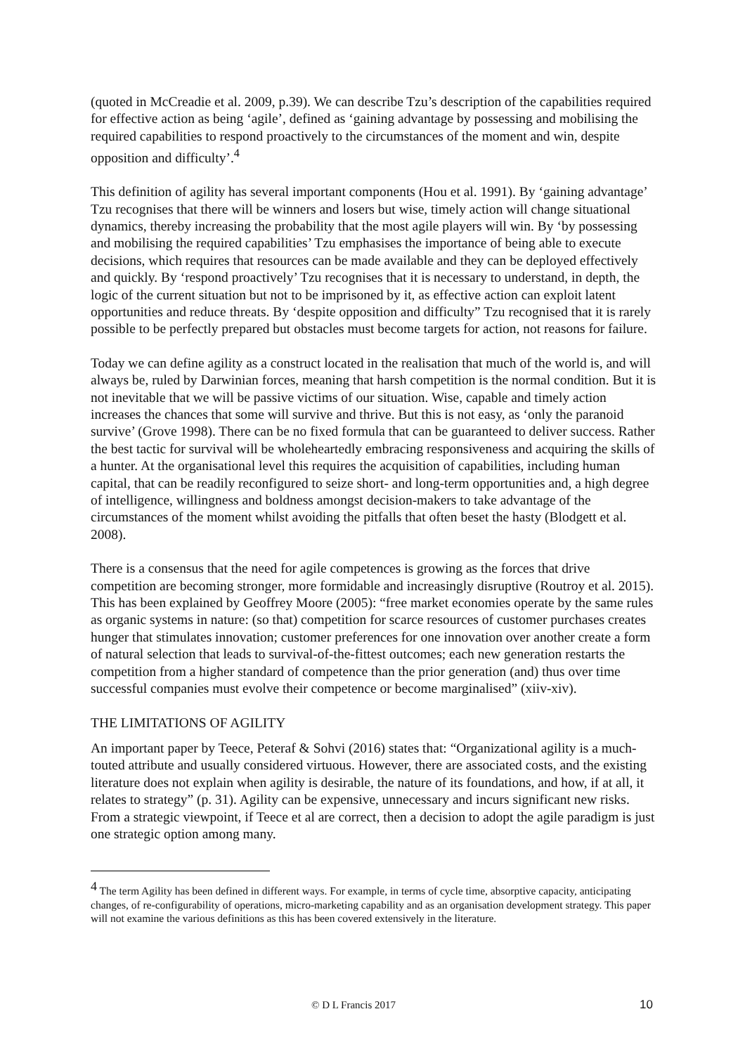(quoted in McCreadie et al. 2009, p.39). We can describe Tzu’s description of the capabilities required for effective action as being ‘agile’, defined as ‘gaining advantage by possessing and mobilising the required capabilities to respond proactively to the circumstances of the moment and win, despite opposition and difficulty’.<sup>4</sup>
This definition of agility has several important components (Hou et al. 1991). By ‘gaining advantage’ Tzu recognises that there will be winners and losers but wise, timely action will change situational dynamics, thereby increasing the probability that the most agile players will win. By ‘by possessing and mobilising the required capabilities’ Tzu emphasises the importance of being able to execute decisions, which requires that resources can be made available and they can be deployed effectively and quickly. By ‘respond proactively’ Tzu recognises that it is necessary to understand, in depth, the logic of the current situation but not to be imprisoned by it, as effective action can exploit latent opportunities and reduce threats. By ‘despite opposition and difficulty” Tzu recognised that it is rarely possible to be perfectly prepared but obstacles must become targets for action, not reasons for failure.
Today we can define agility as a construct located in the realisation that much of the world is, and will always be, ruled by Darwinian forces, meaning that harsh competition is the normal condition. But it is not inevitable that we will be passive victims of our situation. Wise, capable and timely action increases the chances that some will survive and thrive. But this is not easy, as ‘only the paranoid survive’ (Grove 1998). There can be no fixed formula that can be guaranteed to deliver success. Rather the best tactic for survival will be wholeheartedly embracing responsiveness and acquiring the skills of a hunter. At the organisational level this requires the acquisition of capabilities, including human capital, that can be readily reconfigured to seize short- and long-term opportunities and, a high degree of intelligence, willingness and boldness amongst decision-makers to take advantage of the circumstances of the moment whilst avoiding the pitfalls that often beset the hasty (Blodgett et al. 2008).
There is a consensus that the need for agile competences is growing as the forces that drive competition are becoming stronger, more formidable and increasingly disruptive (Routroy et al. 2015). This has been explained by Geoffrey Moore (2005): “free market economies operate by the same rules as organic systems in nature: (so that) competition for scarce resources of customer purchases creates hunger that stimulates innovation; customer preferences for one innovation over another create a form of natural selection that leads to survival-of-the-fittest outcomes; each new generation restarts the competition from a higher standard of competence than the prior generation (and) thus over time successful companies must evolve their competence or become marginalised” (xiiv-xiv).
THE LIMITATIONS OF AGILITY
An important paper by Teece, Peteraf & Sohvi (2016) states that: “Organizational agility is a much-touted attribute and usually considered virtuous. However, there are associated costs, and the existing literature does not explain when agility is desirable, the nature of its foundations, and how, if at all, it relates to strategy” (p. 31). Agility can be expensive, unnecessary and incurs significant new risks. From a strategic viewpoint, if Teece et al are correct, then a decision to adopt the agile paradigm is just one strategic option among many.
<sup>4</sup> The term Agility has been defined in different ways. For example, in terms of cycle time, absorptive capacity, anticipating changes, of re-configurability of operations, micro-marketing capability and as an organisation development strategy. This paper will not examine the various definitions as this has been covered extensively in the literature.
© D L Francis 2017 10